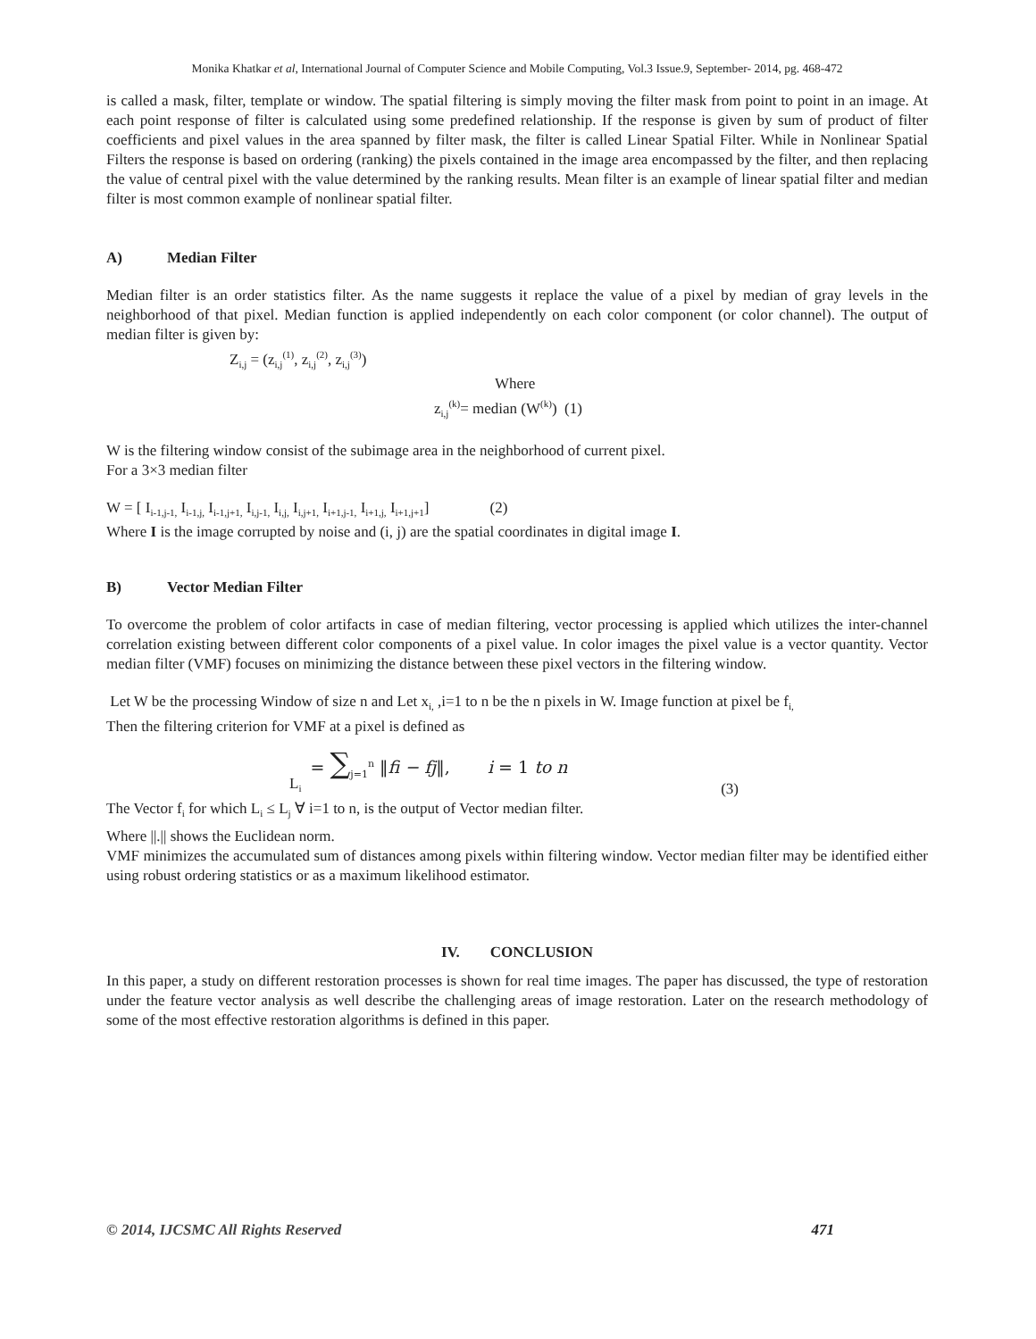Monika Khatkar et al, International Journal of Computer Science and Mobile Computing, Vol.3 Issue.9, September- 2014, pg. 468-472
is called a mask, filter, template or window. The spatial filtering is simply moving the filter mask from point to point in an image. At each point response of filter is calculated using some predefined relationship. If the response is given by sum of product of filter coefficients and pixel values in the area spanned by filter mask, the filter is called Linear Spatial Filter. While in Nonlinear Spatial Filters the response is based on ordering (ranking) the pixels contained in the image area encompassed by the filter, and then replacing the value of central pixel with the value determined by the ranking results. Mean filter is an example of linear spatial filter and median filter is most common example of nonlinear spatial filter.
A) Median Filter
Median filter is an order statistics filter. As the name suggests it replace the value of a pixel by median of gray levels in the neighborhood of that pixel. Median function is applied independently on each color component (or color channel). The output of median filter is given by:
Z<sub>i,j</sub> = (z<sub>i,j</sub><sup>(1)</sup>, z<sub>i,j</sub><sup>(2)</sup>, z<sub>i,j</sub><sup>(3)</sup>)
Where
z<sub>i,j</sub><sup>(k)</sup>= median (W<sup>(k)</sup>) (1)
W is the filtering window consist of the subimage area in the neighborhood of current pixel.
For a 3×3 median filter
W = [ I<sub>i-1,j-1,</sub> I<sub>i-1,j,</sub> I<sub>i-1,j+1,</sub> I<sub>i,j-1,</sub> I<sub>i,j,</sub> I<sub>i,j+1,</sub> I<sub>i+1,j-1,</sub> I<sub>i+1,j,</sub> I<sub>i+1,j+1</sub>] (2)
Where I is the image corrupted by noise and (i, j) are the spatial coordinates in digital image I.
B) Vector Median Filter
To overcome the problem of color artifacts in case of median filtering, vector processing is applied which utilizes the inter-channel correlation existing between different color components of a pixel value. In color images the pixel value is a vector quantity. Vector median filter (VMF) focuses on minimizing the distance between these pixel vectors in the filtering window.
Let W be the processing Window of size n and Let x<sub>i,</sub> ,i=1 to n be the n pixels in W. Image function at pixel be f<sub>i,</sub>
Then the filtering criterion for VMF at a pixel is defined as
L<sub>i</sub> = ∑<sub>j=1</sub><sup>n</sup> ‖fi − fj‖, i = 1 to n (3)
The Vector f<sub>i</sub> for which L<sub>i</sub> ≤ L<sub>j</sub> ∀ i=1 to n, is the output of Vector median filter.
Where ||.|| shows the Euclidean norm.
VMF minimizes the accumulated sum of distances among pixels within filtering window. Vector median filter may be identified either using robust ordering statistics or as a maximum likelihood estimator.
IV. CONCLUSION
In this paper, a study on different restoration processes is shown for real time images. The paper has discussed, the type of restoration under the feature vector analysis as well describe the challenging areas of image restoration. Later on the research methodology of some of the most effective restoration algorithms is defined in this paper.
© 2014, IJCSMC All Rights Reserved 471